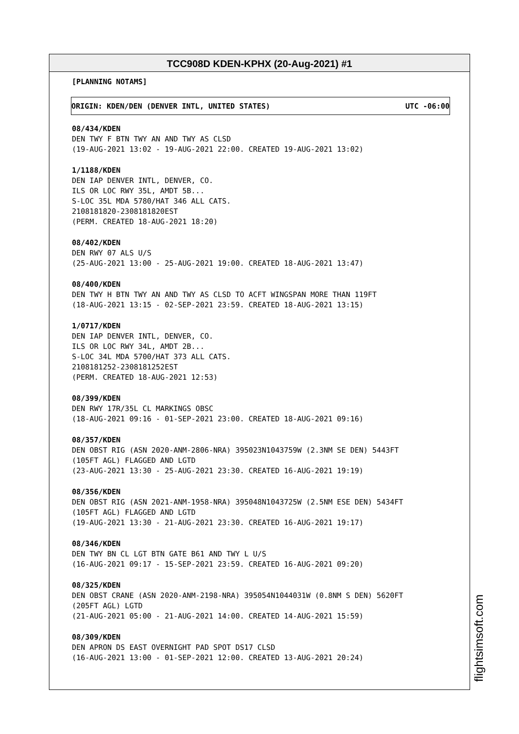TCC908D KDEN-KPHX (20-Aug-2021) #1
[PLANNING NOTAMS]
ORIGIN: KDEN/DEN (DENVER INTL, UNITED STATES) UTC -06:00
08/434/KDEN DEN TWY F BTN TWY AN AND TWY AS CLSD (19-AUG-2021 13:02 - 19-AUG-2021 22:00. CREATED 19-AUG-2021 13:02)
1/1188/KDEN DEN IAP DENVER INTL, DENVER, CO. ILS OR LOC RWY 35L, AMDT 5B... S-LOC 35L MDA 5780/HAT 346 ALL CATS. 2108181820-2308181820EST (PERM. CREATED 18-AUG-2021 18:20)
08/402/KDEN DEN RWY 07 ALS U/S (25-AUG-2021 13:00 - 25-AUG-2021 19:00. CREATED 18-AUG-2021 13:47)
08/400/KDEN DEN TWY H BTN TWY AN AND TWY AS CLSD TO ACFT WINGSPAN MORE THAN 119FT (18-AUG-2021 13:15 - 02-SEP-2021 23:59. CREATED 18-AUG-2021 13:15)
1/0717/KDEN DEN IAP DENVER INTL, DENVER, CO. ILS OR LOC RWY 34L, AMDT 2B... S-LOC 34L MDA 5700/HAT 373 ALL CATS. 2108181252-2308181252EST (PERM. CREATED 18-AUG-2021 12:53)
08/399/KDEN DEN RWY 17R/35L CL MARKINGS OBSC (18-AUG-2021 09:16 - 01-SEP-2021 23:00. CREATED 18-AUG-2021 09:16)
08/357/KDEN DEN OBST RIG (ASN 2020-ANM-2806-NRA) 395023N1043759W (2.3NM SE DEN) 5443FT (105FT AGL) FLAGGED AND LGTD (23-AUG-2021 13:30 - 25-AUG-2021 23:30. CREATED 16-AUG-2021 19:19)
08/356/KDEN DEN OBST RIG (ASN 2021-ANM-1958-NRA) 395048N1043725W (2.5NM ESE DEN) 5434FT (105FT AGL) FLAGGED AND LGTD (19-AUG-2021 13:30 - 21-AUG-2021 23:30. CREATED 16-AUG-2021 19:17)
08/346/KDEN DEN TWY BN CL LGT BTN GATE B61 AND TWY L U/S (16-AUG-2021 09:17 - 15-SEP-2021 23:59. CREATED 16-AUG-2021 09:20)
08/325/KDEN DEN OBST CRANE (ASN 2020-ANM-2198-NRA) 395054N1044031W (0.8NM S DEN) 5620FT (205FT AGL) LGTD (21-AUG-2021 05:00 - 21-AUG-2021 14:00. CREATED 14-AUG-2021 15:59)
08/309/KDEN DEN APRON DS EAST OVERNIGHT PAD SPOT DS17 CLSD (16-AUG-2021 13:00 - 01-SEP-2021 12:00. CREATED 13-AUG-2021 20:24)
flightsimsoft.com